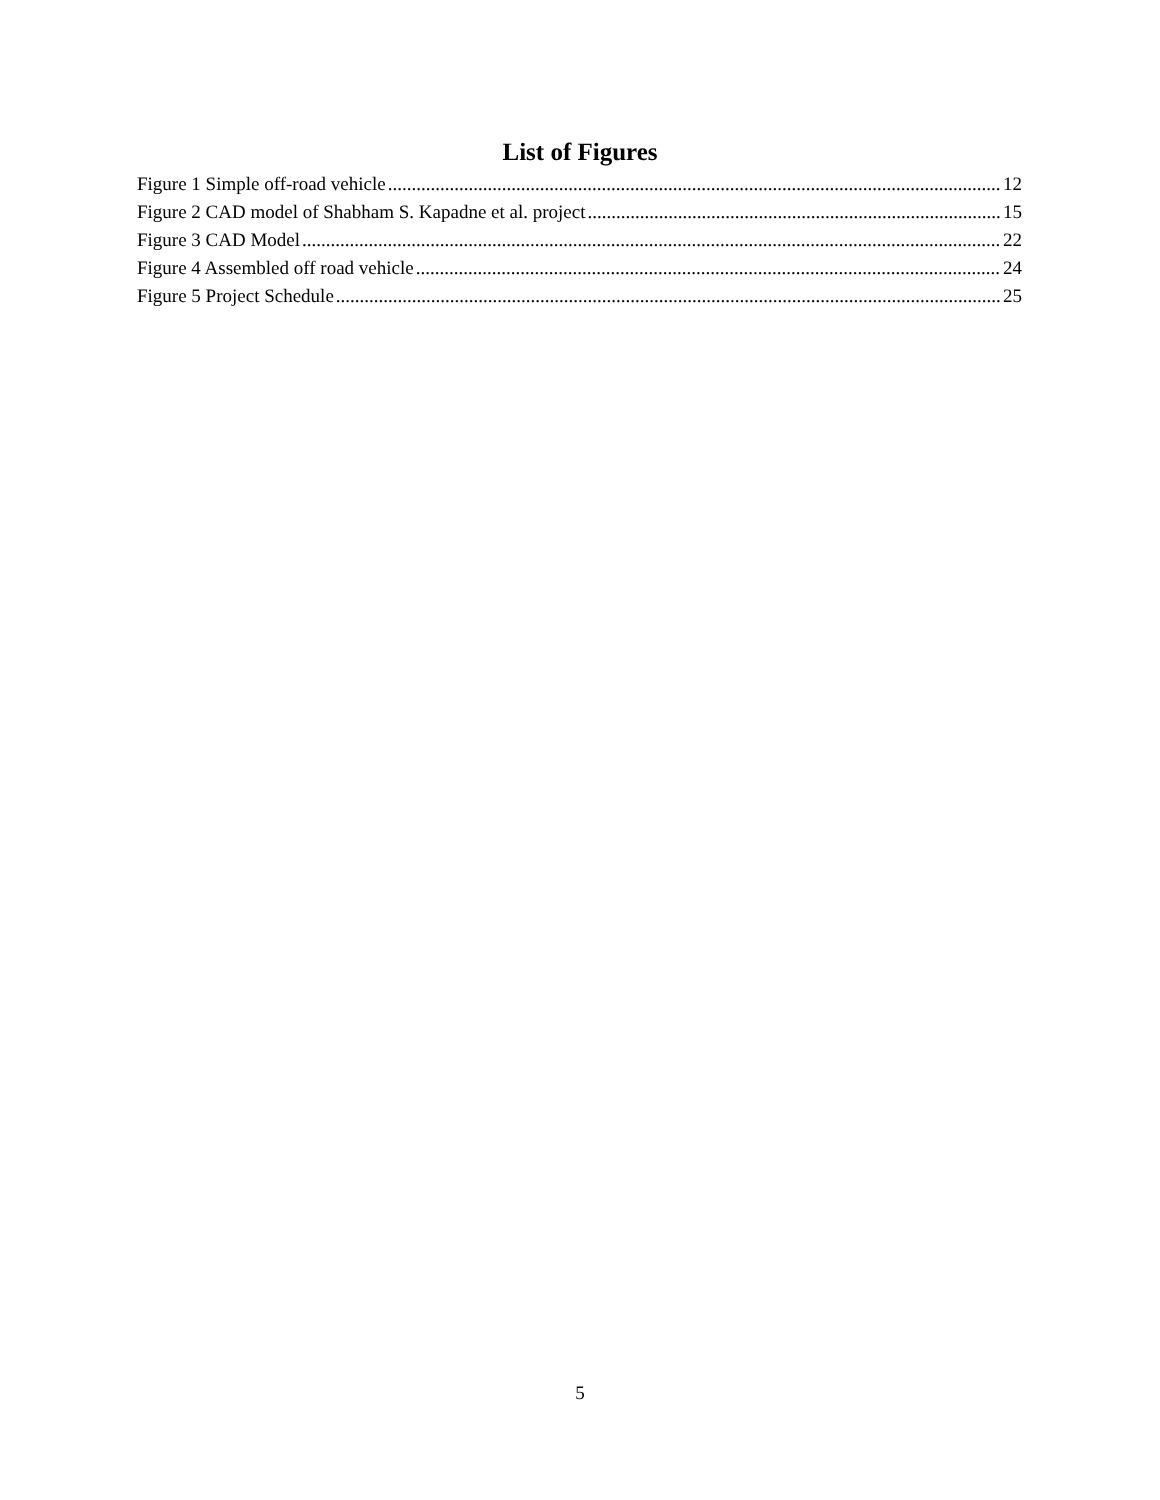List of Figures
Figure 1 Simple off-road vehicle 12
Figure 2 CAD model of Shabham S. Kapadne et al. project 15
Figure 3 CAD Model 22
Figure 4 Assembled off road vehicle 24
Figure 5 Project Schedule 25
5